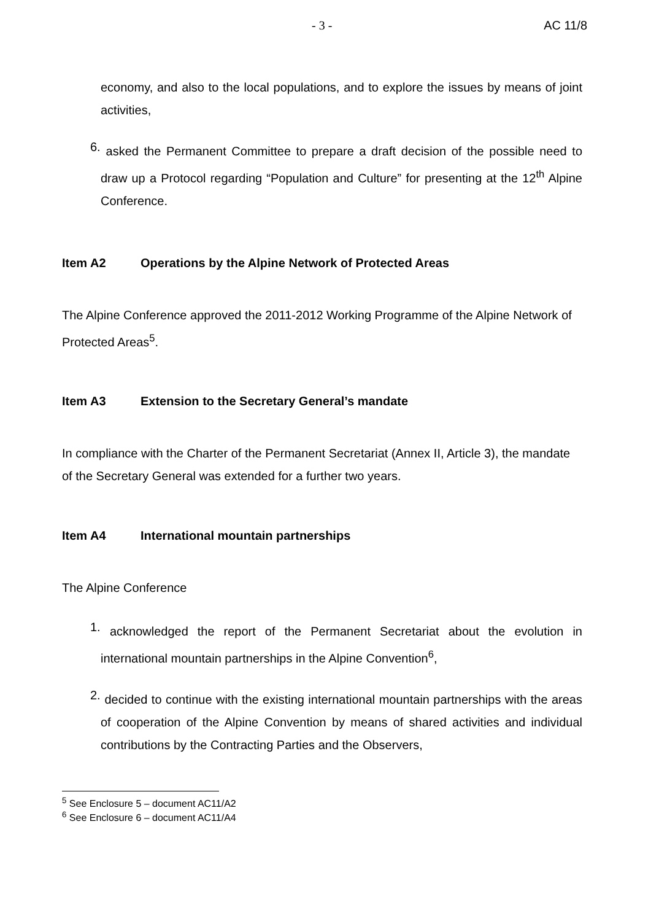- 3 - AC 11/8
economy, and also to the local populations, and to explore the issues by means of joint activities,
6.
asked the Permanent Committee to prepare a draft decision of the possible need to draw up a Protocol regarding “Population and Culture” for presenting at the 12<sup>th</sup> Alpine Conference.
Item A2 Operations by the Alpine Network of Protected Areas
The Alpine Conference approved the 2011-2012 Working Programme of the Alpine Network of Protected Areas<sup>5</sup>.
Item A3 Extension to the Secretary General’s mandate
In compliance with the Charter of the Permanent Secretariat (Annex II, Article 3), the mandate of the Secretary General was extended for a further two years.
Item A4 International mountain partnerships
The Alpine Conference
1.
acknowledged the report of the Permanent Secretariat about the evolution in international mountain partnerships in the Alpine Convention<sup>6</sup>,
2.
decided to continue with the existing international mountain partnerships with the areas of cooperation of the Alpine Convention by means of shared activities and individual contributions by the Contracting Parties and the Observers,
<sup>5</sup> See Enclosure 5 – document AC11/A2
<sup>6</sup> See Enclosure 6 – document AC11/A4